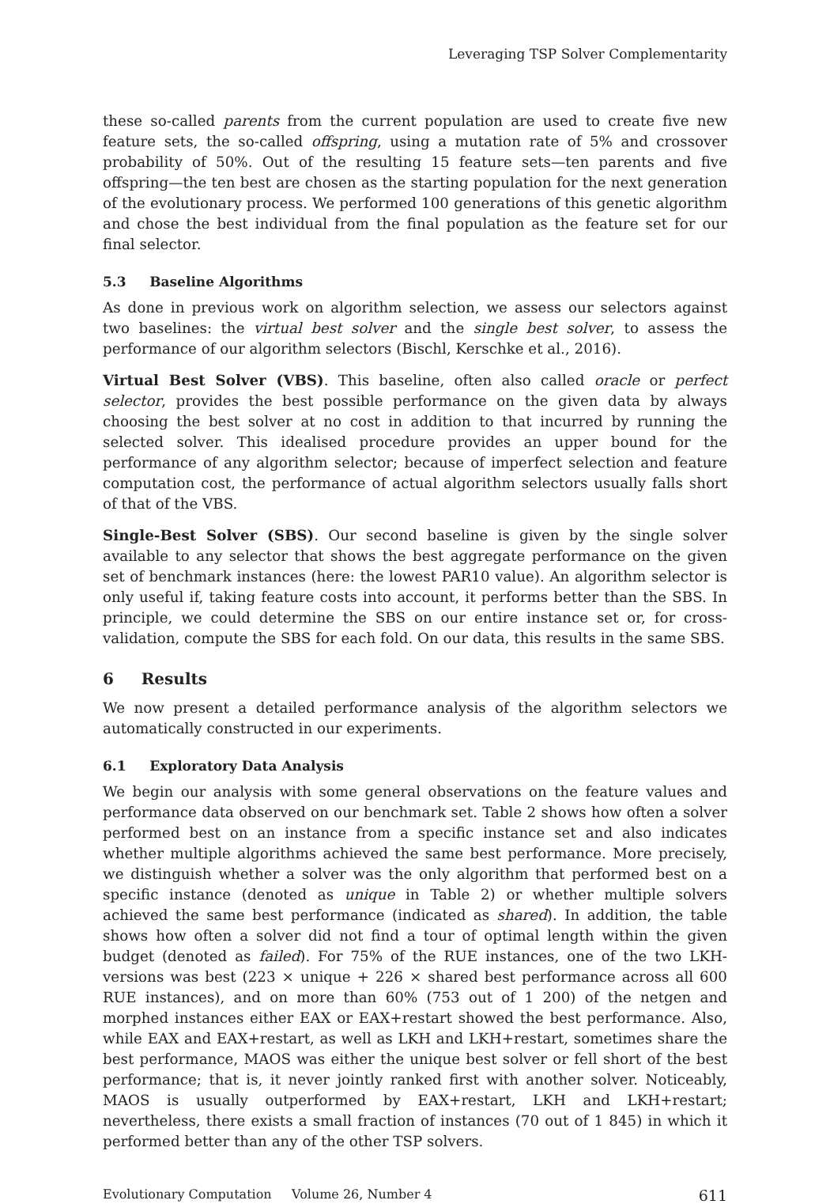Leveraging TSP Solver Complementarity
these so-called parents from the current population are used to create five new feature sets, the so-called offspring, using a mutation rate of 5% and crossover probability of 50%. Out of the resulting 15 feature sets—ten parents and five offspring—the ten best are chosen as the starting population for the next generation of the evolutionary process. We performed 100 generations of this genetic algorithm and chose the best individual from the final population as the feature set for our final selector.
5.3 Baseline Algorithms
As done in previous work on algorithm selection, we assess our selectors against two baselines: the virtual best solver and the single best solver, to assess the performance of our algorithm selectors (Bischl, Kerschke et al., 2016).
Virtual Best Solver (VBS). This baseline, often also called oracle or perfect selector, provides the best possible performance on the given data by always choosing the best solver at no cost in addition to that incurred by running the selected solver. This idealised procedure provides an upper bound for the performance of any algorithm selector; because of imperfect selection and feature computation cost, the performance of actual algorithm selectors usually falls short of that of the VBS.
Single-Best Solver (SBS). Our second baseline is given by the single solver available to any selector that shows the best aggregate performance on the given set of benchmark instances (here: the lowest PAR10 value). An algorithm selector is only useful if, taking feature costs into account, it performs better than the SBS. In principle, we could determine the SBS on our entire instance set or, for cross-validation, compute the SBS for each fold. On our data, this results in the same SBS.
6 Results
We now present a detailed performance analysis of the algorithm selectors we automatically constructed in our experiments.
6.1 Exploratory Data Analysis
We begin our analysis with some general observations on the feature values and performance data observed on our benchmark set. Table 2 shows how often a solver performed best on an instance from a specific instance set and also indicates whether multiple algorithms achieved the same best performance. More precisely, we distinguish whether a solver was the only algorithm that performed best on a specific instance (denoted as unique in Table 2) or whether multiple solvers achieved the same best performance (indicated as shared). In addition, the table shows how often a solver did not find a tour of optimal length within the given budget (denoted as failed). For 75% of the RUE instances, one of the two LKH-versions was best (223 × unique + 226 × shared best performance across all 600 RUE instances), and on more than 60% (753 out of 1 200) of the netgen and morphed instances either EAX or EAX+restart showed the best performance. Also, while EAX and EAX+restart, as well as LKH and LKH+restart, sometimes share the best performance, MAOS was either the unique best solver or fell short of the best performance; that is, it never jointly ranked first with another solver. Noticeably, MAOS is usually outperformed by EAX+restart, LKH and LKH+restart; nevertheless, there exists a small fraction of instances (70 out of 1 845) in which it performed better than any of the other TSP solvers.
Evolutionary Computation Volume 26, Number 4 611